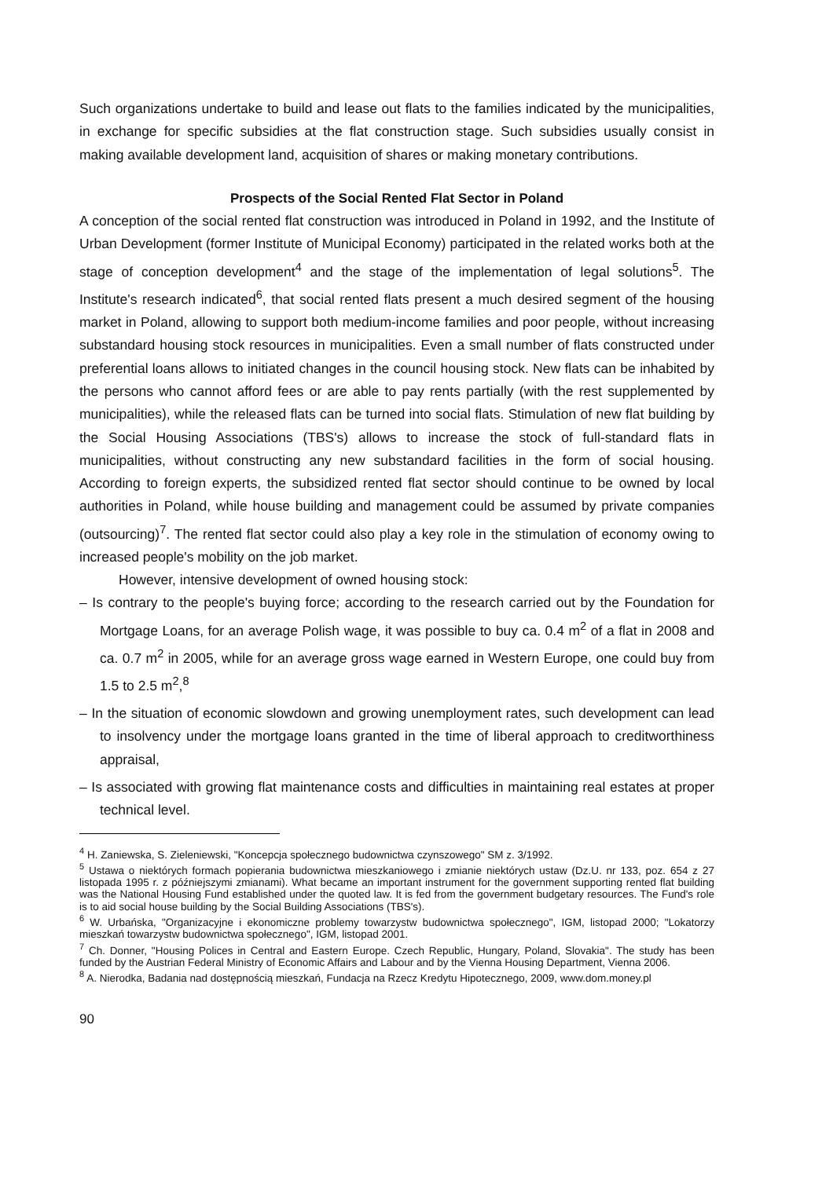Such organizations undertake to build and lease out flats to the families indicated by the municipalities, in exchange for specific subsidies at the flat construction stage. Such subsidies usually consist in making available development land, acquisition of shares or making monetary contributions.
Prospects of the Social Rented Flat Sector in Poland
A conception of the social rented flat construction was introduced in Poland in 1992, and the Institute of Urban Development (former Institute of Municipal Economy) participated in the related works both at the stage of conception development<sup>4</sup> and the stage of the implementation of legal solutions<sup>5</sup>. The Institute's research indicated<sup>6</sup>, that social rented flats present a much desired segment of the housing market in Poland, allowing to support both medium-income families and poor people, without increasing substandard housing stock resources in municipalities. Even a small number of flats constructed under preferential loans allows to initiated changes in the council housing stock. New flats can be inhabited by the persons who cannot afford fees or are able to pay rents partially (with the rest supplemented by municipalities), while the released flats can be turned into social flats. Stimulation of new flat building by the Social Housing Associations (TBS's) allows to increase the stock of full-standard flats in municipalities, without constructing any new substandard facilities in the form of social housing. According to foreign experts, the subsidized rented flat sector should continue to be owned by local authorities in Poland, while house building and management could be assumed by private companies (outsourcing)<sup>7</sup>. The rented flat sector could also play a key role in the stimulation of economy owing to increased people's mobility on the job market.
However, intensive development of owned housing stock:
– Is contrary to the people's buying force; according to the research carried out by the Foundation for Mortgage Loans, for an average Polish wage, it was possible to buy ca. 0.4 m<sup>2</sup> of a flat in 2008 and ca. 0.7 m<sup>2</sup> in 2005, while for an average gross wage earned in Western Europe, one could buy from 1.5 to 2.5 m<sup>2</sup>,<sup>8</sup>
– In the situation of economic slowdown and growing unemployment rates, such development can lead to insolvency under the mortgage loans granted in the time of liberal approach to creditworthiness appraisal,
– Is associated with growing flat maintenance costs and difficulties in maintaining real estates at proper technical level.
<sup>4</sup> H. Zaniewska, S. Zieleniewski, "Koncepcja społecznego budownictwa czynszowego" SM z. 3/1992.
<sup>5</sup> Ustawa o niektórych formach popierania budownictwa mieszkaniowego i zmianie niektórych ustaw (Dz.U. nr 133, poz. 654 z 27 listopada 1995 r. z późniejszymi zmianami). What became an important instrument for the government supporting rented flat building was the National Housing Fund established under the quoted law. It is fed from the government budgetary resources. The Fund's role is to aid social house building by the Social Building Associations (TBS's).
<sup>6</sup> W. Urbańska, "Organizacyjne i ekonomiczne problemy towarzystw budownictwa społecznego", IGM, listopad 2000; "Lokatorzy mieszkań towarzystw budownictwa społecznego", IGM, listopad 2001.
<sup>7</sup> Ch. Donner, "Housing Polices in Central and Eastern Europe. Czech Republic, Hungary, Poland, Slovakia". The study has been funded by the Austrian Federal Ministry of Economic Affairs and Labour and by the Vienna Housing Department, Vienna 2006.
<sup>8</sup> A. Nierodka, Badania nad dostępnością mieszkań, Fundacja na Rzecz Kredytu Hipotecznego, 2009, www.dom.money.pl
90